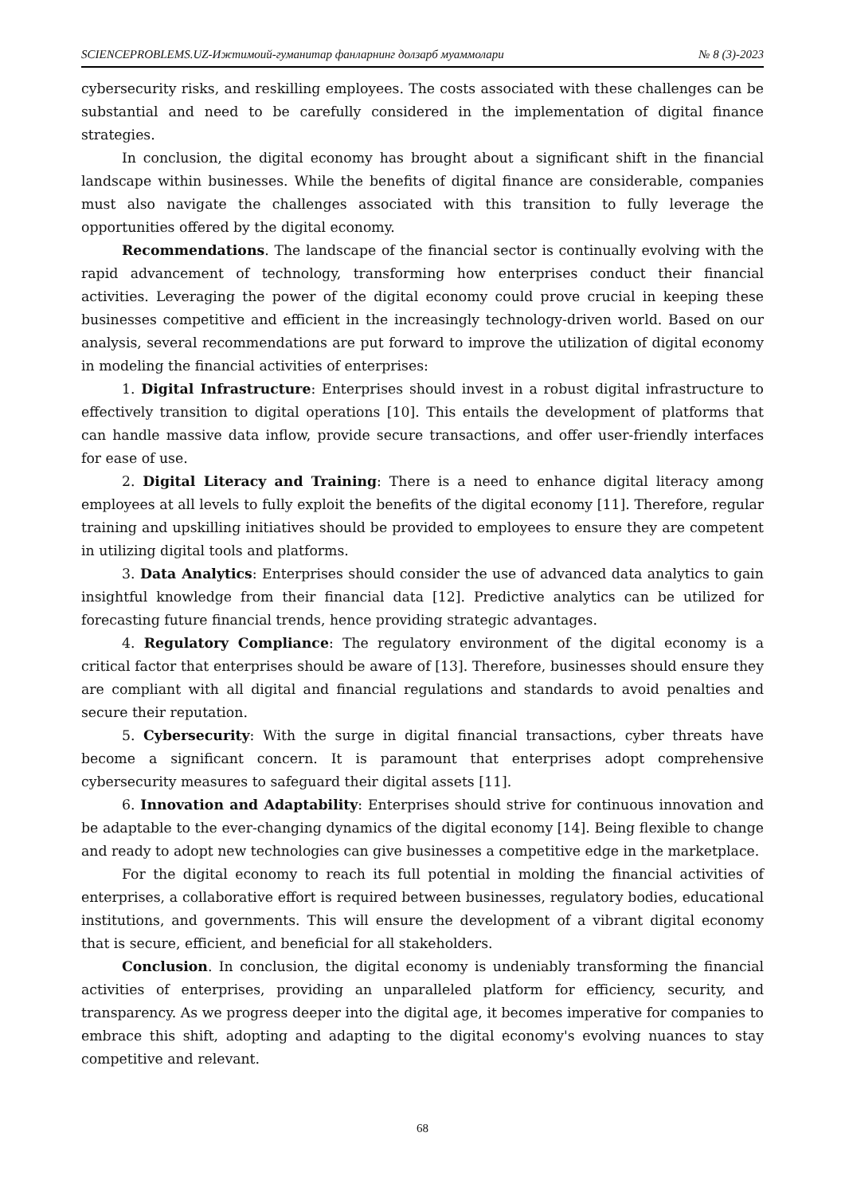SCIENCEPROBLEMS.UZ-Ижтимоий-гуманитар фанларнинг долзарб муаммолари № 8 (3)-2023
cybersecurity risks, and reskilling employees. The costs associated with these challenges can be substantial and need to be carefully considered in the implementation of digital finance strategies.
In conclusion, the digital economy has brought about a significant shift in the financial landscape within businesses. While the benefits of digital finance are considerable, companies must also navigate the challenges associated with this transition to fully leverage the opportunities offered by the digital economy.
Recommendations. The landscape of the financial sector is continually evolving with the rapid advancement of technology, transforming how enterprises conduct their financial activities. Leveraging the power of the digital economy could prove crucial in keeping these businesses competitive and efficient in the increasingly technology-driven world. Based on our analysis, several recommendations are put forward to improve the utilization of digital economy in modeling the financial activities of enterprises:
1. Digital Infrastructure: Enterprises should invest in a robust digital infrastructure to effectively transition to digital operations [10]. This entails the development of platforms that can handle massive data inflow, provide secure transactions, and offer user-friendly interfaces for ease of use.
2. Digital Literacy and Training: There is a need to enhance digital literacy among employees at all levels to fully exploit the benefits of the digital economy [11]. Therefore, regular training and upskilling initiatives should be provided to employees to ensure they are competent in utilizing digital tools and platforms.
3. Data Analytics: Enterprises should consider the use of advanced data analytics to gain insightful knowledge from their financial data [12]. Predictive analytics can be utilized for forecasting future financial trends, hence providing strategic advantages.
4. Regulatory Compliance: The regulatory environment of the digital economy is a critical factor that enterprises should be aware of [13]. Therefore, businesses should ensure they are compliant with all digital and financial regulations and standards to avoid penalties and secure their reputation.
5. Cybersecurity: With the surge in digital financial transactions, cyber threats have become a significant concern. It is paramount that enterprises adopt comprehensive cybersecurity measures to safeguard their digital assets [11].
6. Innovation and Adaptability: Enterprises should strive for continuous innovation and be adaptable to the ever-changing dynamics of the digital economy [14]. Being flexible to change and ready to adopt new technologies can give businesses a competitive edge in the marketplace.
For the digital economy to reach its full potential in molding the financial activities of enterprises, a collaborative effort is required between businesses, regulatory bodies, educational institutions, and governments. This will ensure the development of a vibrant digital economy that is secure, efficient, and beneficial for all stakeholders.
Conclusion. In conclusion, the digital economy is undeniably transforming the financial activities of enterprises, providing an unparalleled platform for efficiency, security, and transparency. As we progress deeper into the digital age, it becomes imperative for companies to embrace this shift, adopting and adapting to the digital economy's evolving nuances to stay competitive and relevant.
68